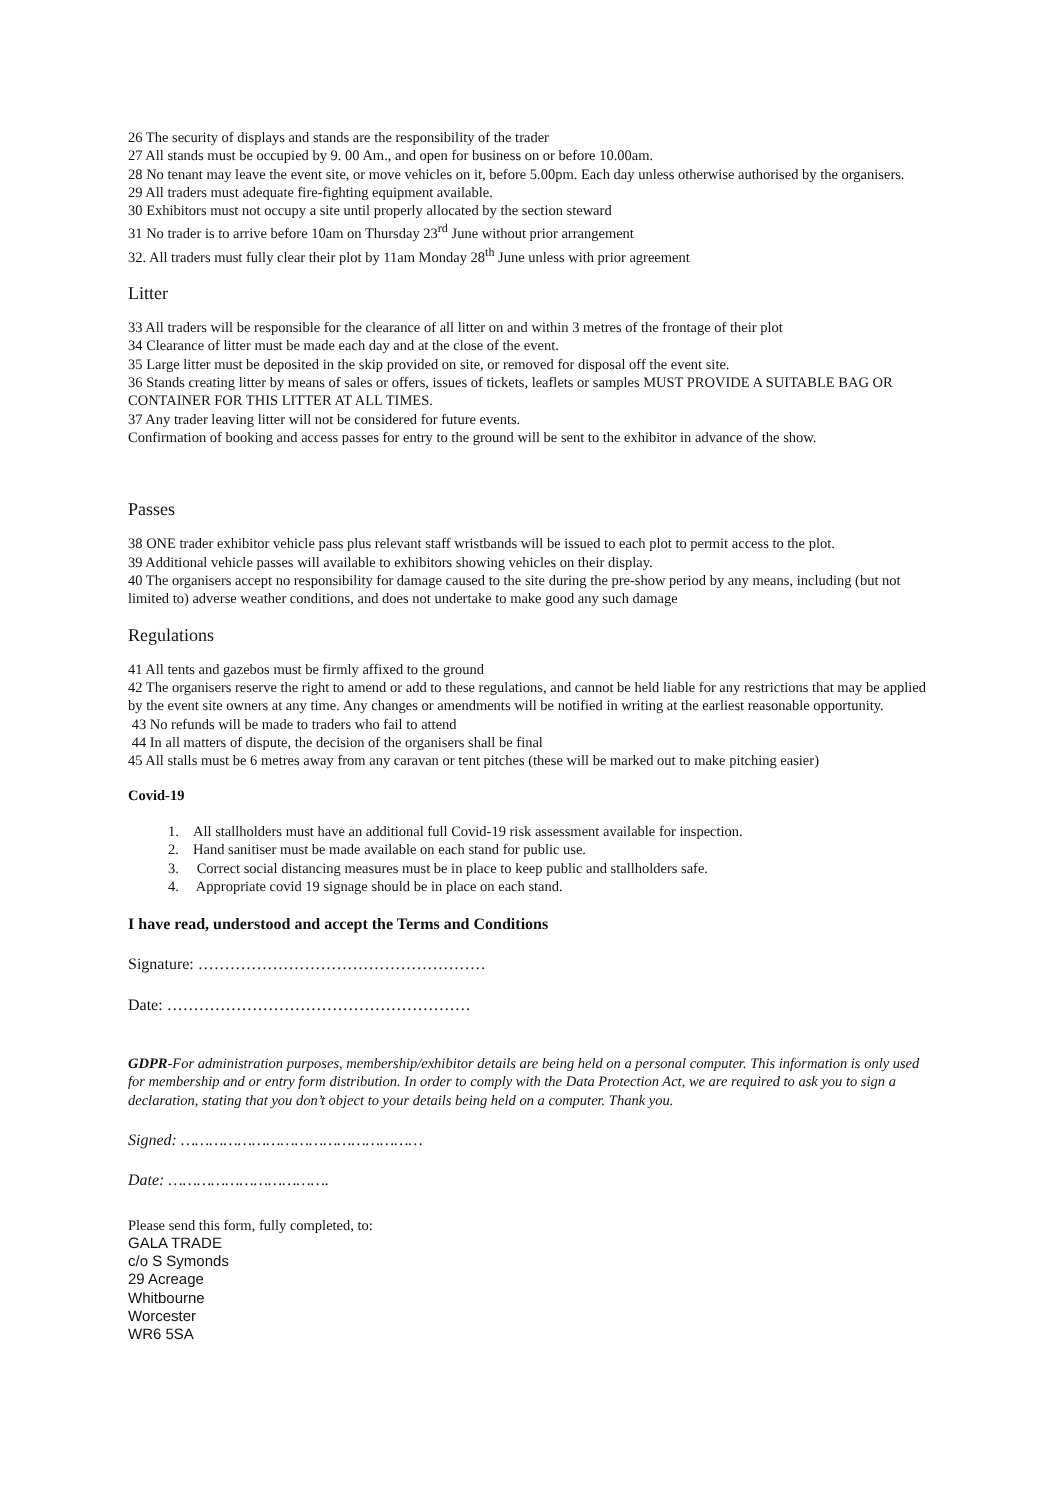26 The security of displays and stands are the responsibility of the trader
27 All stands must be occupied by 9. 00 Am., and open for business on or before 10.00am.
28 No tenant may leave the event site, or move vehicles on it, before 5.00pm. Each day unless otherwise authorised by the organisers.
29 All traders must adequate fire-fighting equipment available.
30 Exhibitors must not occupy a site until properly allocated by the section steward
31 No trader is to arrive before 10am on Thursday 23<sup>rd</sup> June without prior arrangement
32. All traders must fully clear their plot by 11am Monday 28<sup>th</sup> June unless with prior agreement
Litter
33 All traders will be responsible for the clearance of all litter on and within 3 metres of the frontage of their plot
34 Clearance of litter must be made each day and at the close of the event.
35 Large litter must be deposited in the skip provided on site, or removed for disposal off the event site.
36 Stands creating litter by means of sales or offers, issues of tickets, leaflets or samples MUST PROVIDE A SUITABLE BAG OR CONTAINER FOR THIS LITTER AT ALL TIMES.
37 Any trader leaving litter will not be considered for future events.
Confirmation of booking and access passes for entry to the ground will be sent to the exhibitor in advance of the show.
Passes
38 ONE trader exhibitor vehicle pass plus relevant staff wristbands will be issued to each plot to permit access to the plot.
39 Additional vehicle passes will available to exhibitors showing vehicles on their display.
40 The organisers accept no responsibility for damage caused to the site during the pre-show period by any means, including (but not limited to) adverse weather conditions, and does not undertake to make good any such damage
Regulations
41 All tents and gazebos must be firmly affixed to the ground
42 The organisers reserve the right to amend or add to these regulations, and cannot be held liable for any restrictions that may be applied by the event site owners at any time. Any changes or amendments will be notified in writing at the earliest reasonable opportunity.
43 No refunds will be made to traders who fail to attend
44 In all matters of dispute, the decision of the organisers shall be final
45 All stalls must be 6 metres away from any caravan or tent pitches (these will be marked out to make pitching easier)
Covid-19
1. All stallholders must have an additional full Covid-19 risk assessment available for inspection.
2. Hand sanitiser must be made available on each stand for public use.
3. Correct social distancing measures must be in place to keep public and stallholders safe.
4. Appropriate covid 19 signage should be in place on each stand.
I have read, understood and accept the Terms and Conditions
Signature: ………………………………………………
Date: …………………………………………………
GDPR-For administration purposes, membership/exhibitor details are being held on a personal computer. This information is only used for membership and or entry form distribution. In order to comply with the Data Protection Act, we are required to ask you to sign a declaration, stating that you don’t object to your details being held on a computer. Thank you.
Signed: ……………………………………………
Date: …………………………….
Please send this form, fully completed, to:
GALA TRADE
c/o S Symonds
29 Acreage
Whitbourne
Worcester
WR6 5SA